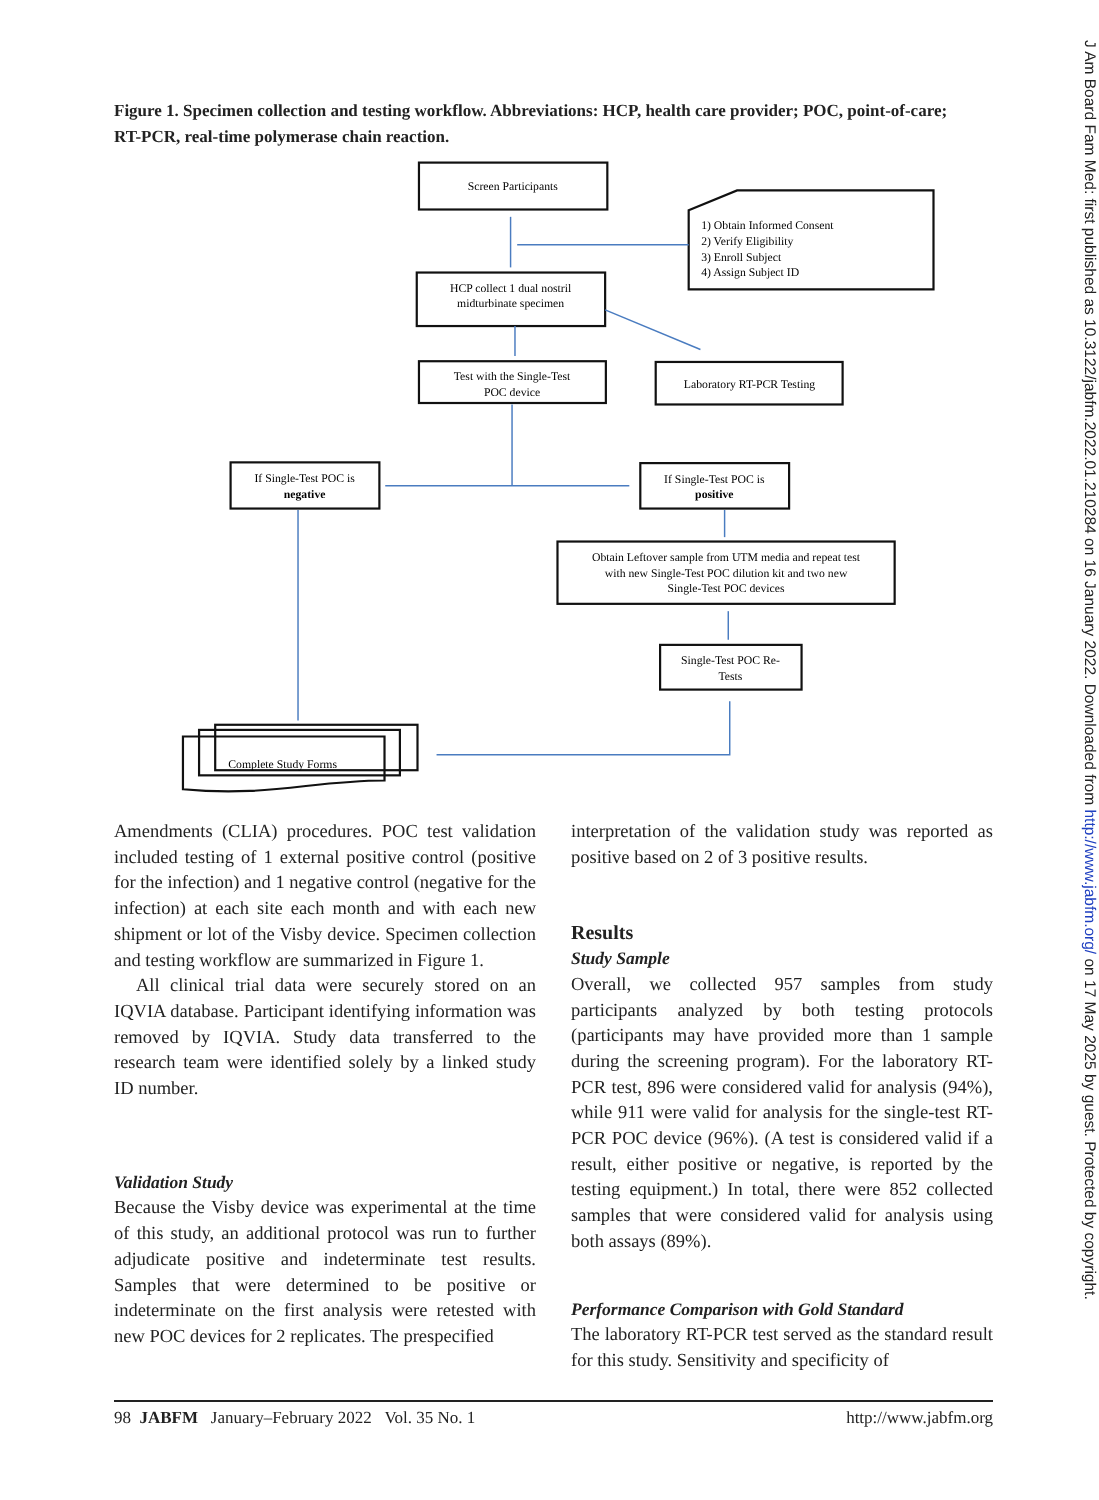Figure 1. Specimen collection and testing workflow. Abbreviations: HCP, health care provider; POC, point-of-care; RT-PCR, real-time polymerase chain reaction.
Screen Participants
1) Obtain Informed Consent
2) Verify Eligibility
3) Enroll Subject
4) Assign Subject ID
HCP collect 1 dual nostril
midturbinate specimen
Test with the Single-Test
POC device
Laboratory RT-PCR Testing
If Single-Test POC is
negative
If Single-Test POC is
positive
Obtain Leftover sample from UTM media and repeat test
with new Single-Test POC dilution kit and two new
Single-Test POC devices
Single-Test POC Re-
Tests
Complete Study Forms
Amendments (CLIA) procedures. POC test validation included testing of 1 external positive control (positive for the infection) and 1 negative control (negative for the infection) at each site each month and with each new shipment or lot of the Visby device. Specimen collection and testing workflow are summarized in Figure 1.
All clinical trial data were securely stored on an IQVIA database. Participant identifying information was removed by IQVIA. Study data transferred to the research team were identified solely by a linked study ID number.
Validation Study
Because the Visby device was experimental at the time of this study, an additional protocol was run to further adjudicate positive and indeterminate test results. Samples that were determined to be positive or indeterminate on the first analysis were retested with new POC devices for 2 replicates. The prespecified
interpretation of the validation study was reported as positive based on 2 of 3 positive results.
Results
Study Sample
Overall, we collected 957 samples from study participants analyzed by both testing protocols (participants may have provided more than 1 sample during the screening program). For the laboratory RT-PCR test, 896 were considered valid for analysis (94%), while 911 were valid for analysis for the single-test RT-PCR POC device (96%). (A test is considered valid if a result, either positive or negative, is reported by the testing equipment.) In total, there were 852 collected samples that were considered valid for analysis using both assays (89%).
Performance Comparison with Gold Standard
The laboratory RT-PCR test served as the standard result for this study. Sensitivity and specificity of
98 JABFM January–February 2022 Vol. 35 No. 1 http://www.jabfm.org
J Am Board Fam Med: first published as 10.3122/jabfm.2022.01.210284 on 16 January 2022. Downloaded from http://www.jabfm.org/ on 17 May 2025 by guest. Protected by copyright.